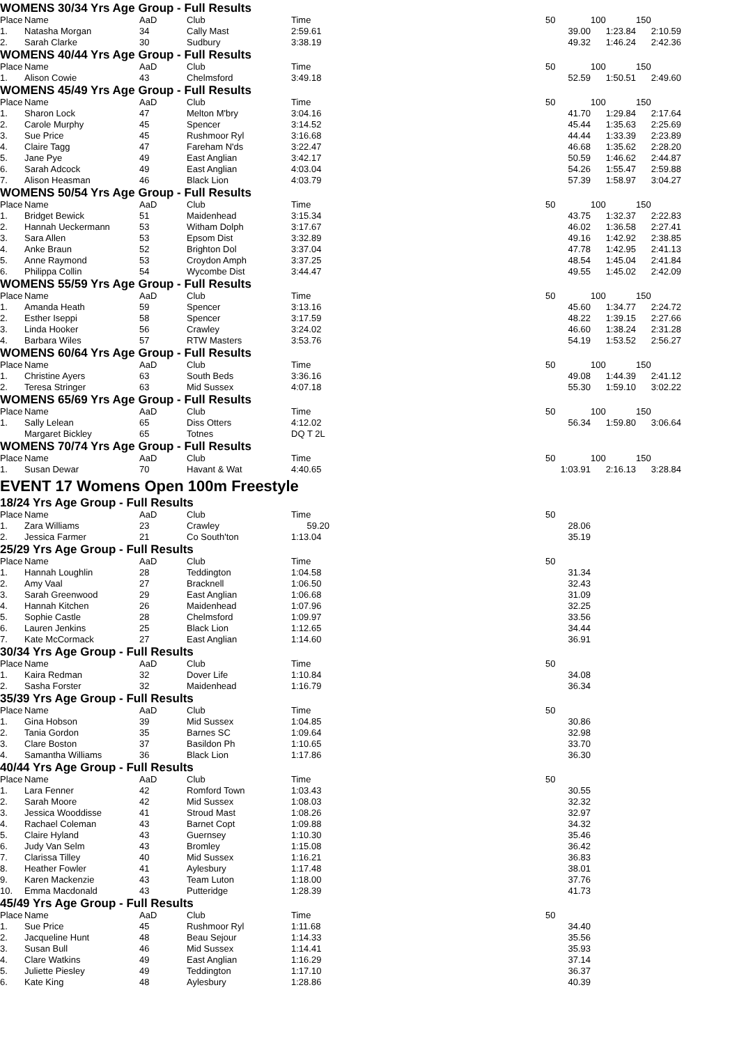WOMENS 30/34 Yrs Age Group - Full Results
| Place | Name | AaD | Club | Time | | 50 | 100 | 150 | |
| --- | --- | --- | --- | --- | --- | --- | --- | --- | --- |
| 1. | Natasha Morgan | 34 | Cally Mast | 2:59.61 | | 39.00 | 1:23.84 | 2:10.59 | |
| 2. | Sarah Clarke | 30 | Sudbury | 3:38.19 | | 49.32 | 1:46.24 | 2:42.36 | |
WOMENS 40/44 Yrs Age Group - Full Results
| Place | Name | AaD | Club | Time | | 50 | 100 | 150 | |
| --- | --- | --- | --- | --- | --- | --- | --- | --- | --- |
| 1. | Alison Cowie | 43 | Chelmsford | 3:49.18 | | 52.59 | 1:50.51 | 2:49.60 | |
WOMENS 45/49 Yrs Age Group - Full Results
| Place | Name | AaD | Club | Time | | 50 | 100 | 150 | |
| --- | --- | --- | --- | --- | --- | --- | --- | --- | --- |
| 1. | Sharon Lock | 47 | Melton M'bry | 3:04.16 | | 41.70 | 1:29.84 | 2:17.64 | |
| 2. | Carole Murphy | 45 | Spencer | 3:14.52 | | 45.44 | 1:35.63 | 2:25.69 | |
| 3. | Sue Price | 45 | Rushmoor Ryl | 3:16.68 | | 44.44 | 1:33.39 | 2:23.89 | |
| 4. | Claire Tagg | 47 | Fareham N'ds | 3:22.47 | | 46.68 | 1:35.62 | 2:28.20 | |
| 5. | Jane Pye | 49 | East Anglian | 3:42.17 | | 50.59 | 1:46.62 | 2:44.87 | |
| 6. | Sarah Adcock | 49 | East Anglian | 4:03.04 | | 54.26 | 1:55.47 | 2:59.88 | |
| 7. | Alison Heasman | 46 | Black Lion | 4:03.79 | | 57.39 | 1:58.97 | 3:04.27 | |
WOMENS 50/54 Yrs Age Group - Full Results
| Place | Name | AaD | Club | Time | | 50 | 100 | 150 | |
| --- | --- | --- | --- | --- | --- | --- | --- | --- | --- |
| 1. | Bridget Bewick | 51 | Maidenhead | 3:15.34 | | 43.75 | 1:32.37 | 2:22.83 | |
| 2. | Hannah Ueckermann | 53 | Witham Dolph | 3:17.67 | | 46.02 | 1:36.58 | 2:27.41 | |
| 3. | Sara Allen | 53 | Epsom Dist | 3:32.89 | | 49.16 | 1:42.92 | 2:38.85 | |
| 4. | Anke Braun | 52 | Brighton Dol | 3:37.04 | | 47.78 | 1:42.95 | 2:41.13 | |
| 5. | Anne Raymond | 53 | Croydon Amph | 3:37.25 | | 48.54 | 1:45.04 | 2:41.84 | |
| 6. | Philippa Collin | 54 | Wycombe Dist | 3:44.47 | | 49.55 | 1:45.02 | 2:42.09 | |
WOMENS 55/59 Yrs Age Group - Full Results
| Place | Name | AaD | Club | Time | | 50 | 100 | 150 | |
| --- | --- | --- | --- | --- | --- | --- | --- | --- | --- |
| 1. | Amanda Heath | 59 | Spencer | 3:13.16 | | 45.60 | 1:34.77 | 2:24.72 | |
| 2. | Esther Iseppi | 58 | Spencer | 3:17.59 | | 48.22 | 1:39.15 | 2:27.66 | |
| 3. | Linda Hooker | 56 | Crawley | 3:24.02 | | 46.60 | 1:38.24 | 2:31.28 | |
| 4. | Barbara Wiles | 57 | RTW Masters | 3:53.76 | | 54.19 | 1:53.52 | 2:56.27 | |
WOMENS 60/64 Yrs Age Group - Full Results
| Place | Name | AaD | Club | Time | | 50 | 100 | 150 | |
| --- | --- | --- | --- | --- | --- | --- | --- | --- | --- |
| 1. | Christine Ayers | 63 | South Beds | 3:36.16 | | 49.08 | 1:44.39 | 2:41.12 | |
| 2. | Teresa Stringer | 63 | Mid Sussex | 4:07.18 | | 55.30 | 1:59.10 | 3:02.22 | |
WOMENS 65/69 Yrs Age Group - Full Results
| Place | Name | AaD | Club | Time | | 50 | 100 | 150 | |
| --- | --- | --- | --- | --- | --- | --- | --- | --- | --- |
| 1. | Sally Lelean | 65 | Diss Otters | 4:12.02 | | 56.34 | 1:59.80 | 3:06.64 | |
| | Margaret Bickley | 65 | Totnes | DQ T 2L | | | | | |
WOMENS 70/74 Yrs Age Group - Full Results
| Place | Name | AaD | Club | Time | | 50 | 100 | 150 | |
| --- | --- | --- | --- | --- | --- | --- | --- | --- | --- |
| 1. | Susan Dewar | 70 | Havant & Wat | 4:40.65 | | 1:03.91 | 2:16.13 | 3:28.84 | |
EVENT 17 Womens Open 100m Freestyle
18/24 Yrs Age Group - Full Results
| Place | Name | AaD | Club | Time | | 50 | |
| --- | --- | --- | --- | --- | --- | --- | --- |
| 1. | Zara Williams | 23 | Crawley | 59.20 | | 28.06 | |
| 2. | Jessica Farmer | 21 | Co South'ton | 1:13.04 | | 35.19 | |
25/29 Yrs Age Group - Full Results
| Place | Name | AaD | Club | Time | | 50 | |
| --- | --- | --- | --- | --- | --- | --- | --- |
| 1. | Hannah Loughlin | 28 | Teddington | 1:04.58 | | 31.34 | |
| 2. | Amy Vaal | 27 | Bracknell | 1:06.50 | | 32.43 | |
| 3. | Sarah Greenwood | 29 | East Anglian | 1:06.68 | | 31.09 | |
| 4. | Hannah Kitchen | 26 | Maidenhead | 1:07.96 | | 32.25 | |
| 5. | Sophie Castle | 28 | Chelmsford | 1:09.97 | | 33.56 | |
| 6. | Lauren Jenkins | 25 | Black Lion | 1:12.65 | | 34.44 | |
| 7. | Kate McCormack | 27 | East Anglian | 1:14.60 | | 36.91 | |
30/34 Yrs Age Group - Full Results
| Place | Name | AaD | Club | Time | | 50 | |
| --- | --- | --- | --- | --- | --- | --- | --- |
| 1. | Kaira Redman | 32 | Dover Life | 1:10.84 | | 34.08 | |
| 2. | Sasha Forster | 32 | Maidenhead | 1:16.79 | | 36.34 | |
35/39 Yrs Age Group - Full Results
| Place | Name | AaD | Club | Time | | 50 | |
| --- | --- | --- | --- | --- | --- | --- | --- |
| 1. | Gina Hobson | 39 | Mid Sussex | 1:04.85 | | 30.86 | |
| 2. | Tania Gordon | 35 | Barnes SC | 1:09.64 | | 32.98 | |
| 3. | Clare Boston | 37 | Basildon Ph | 1:10.65 | | 33.70 | |
| 4. | Samantha Williams | 36 | Black Lion | 1:17.86 | | 36.30 | |
40/44 Yrs Age Group - Full Results
| Place | Name | AaD | Club | Time | | 50 | |
| --- | --- | --- | --- | --- | --- | --- | --- |
| 1. | Lara Fenner | 42 | Romford Town | 1:03.43 | | 30.55 | |
| 2. | Sarah Moore | 42 | Mid Sussex | 1:08.03 | | 32.32 | |
| 3. | Jessica Wooddisse | 41 | Stroud Mast | 1:08.26 | | 32.97 | |
| 4. | Rachael Coleman | 43 | Barnet Copt | 1:09.88 | | 34.32 | |
| 5. | Claire Hyland | 43 | Guernsey | 1:10.30 | | 35.46 | |
| 6. | Judy Van Selm | 43 | Bromley | 1:15.08 | | 36.42 | |
| 7. | Clarissa Tilley | 40 | Mid Sussex | 1:16.21 | | 36.83 | |
| 8. | Heather Fowler | 41 | Aylesbury | 1:17.48 | | 38.01 | |
| 9. | Karen Mackenzie | 43 | Team Luton | 1:18.00 | | 37.76 | |
| 10. | Emma Macdonald | 43 | Putteridge | 1:28.39 | | 41.73 | |
45/49 Yrs Age Group - Full Results
| Place | Name | AaD | Club | Time | | 50 | |
| --- | --- | --- | --- | --- | --- | --- | --- |
| 1. | Sue Price | 45 | Rushmoor Ryl | 1:11.68 | | 34.40 | |
| 2. | Jacqueline Hunt | 48 | Beau Sejour | 1:14.33 | | 35.56 | |
| 3. | Susan Bull | 46 | Mid Sussex | 1:14.41 | | 35.93 | |
| 4. | Clare Watkins | 49 | East Anglian | 1:16.29 | | 37.14 | |
| 5. | Juliette Piesley | 49 | Teddington | 1:17.10 | | 36.37 | |
| 6. | Kate King | 48 | Aylesbury | 1:28.86 | | 40.39 | |